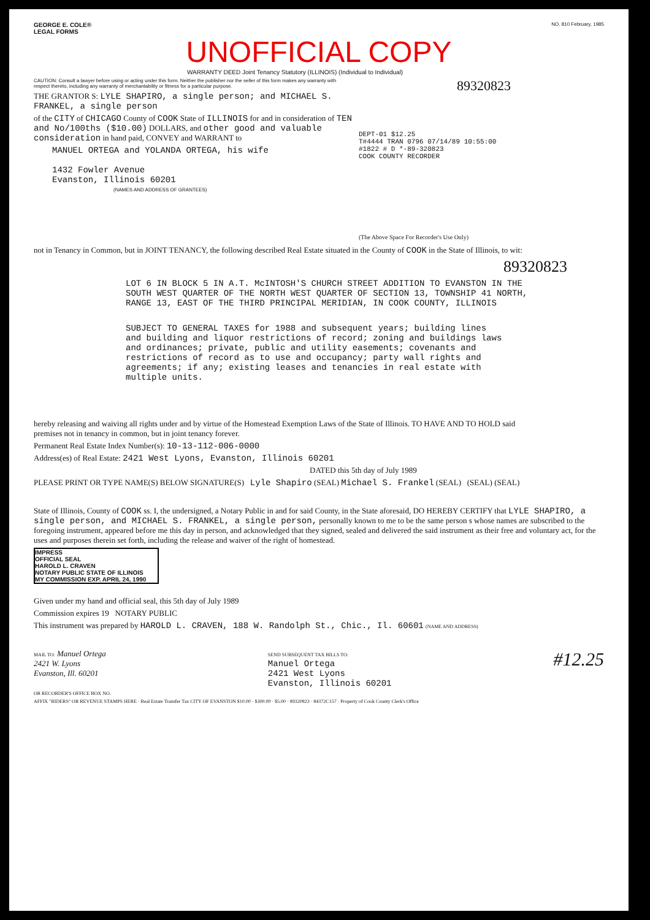GEORGE E. COLE®
LEGAL FORMS
NO. 810 February, 1985
UNOFFICIAL COPY
WARRANTY DEED Joint Tenancy Statutory (ILLINOIS) (Individual to Individual)
CAUTION: Consult a lawyer before using or acting under this form. Neither the publisher nor the seller of this form makes any warranty with respect thereto, including any warranty of merchantability or fitness for a particular purpose.
THE GRANTOR S: LYLE SHAPIRO, a single person; and MICHAEL S. FRANKEL, a single person
of the CITY of CHICAGO County of COOK State of ILLINOIS for and in consideration of TEN and No/100ths ($10.00) DOLLARS, and other good and valuable consideration in hand paid, CONVEY and WARRANT to
MANUEL ORTEGA and YOLANDA ORTEGA, his wife
1432 Fowler Avenue
Evanston, Illinois 60201
(NAMES AND ADDRESS OF GRANTEES)
89320823
DEPT-01 $12.25
T#4444 TRAN 0796 07/14/89 10:55:00
#1822 # D *-89-320823
COOK COUNTY RECORDER
(The Above Space For Recorder's Use Only)
not in Tenancy in Common, but in JOINT TENANCY, the following described Real Estate situated in the County of COOK in the State of Illinois, to wit:
89320823
LOT 6 IN BLOCK 5 IN A.T. McINTOSH'S CHURCH STREET ADDITION TO EVANSTON IN THE SOUTH WEST QUARTER OF THE NORTH WEST QUARTER OF SECTION 13, TOWNSHIP 41 NORTH, RANGE 13, EAST OF THE THIRD PRINCIPAL MERIDIAN, IN COOK COUNTY, ILLINOIS
SUBJECT TO GENERAL TAXES for 1988 and subsequent years; building lines and building and liquor restrictions of record; zoning and buildings laws and ordinances; private, public and utility easements; covenants and restrictions of record as to use and occupancy; party wall rights and agreements; if any; existing leases and tenancies in real estate with multiple units.
hereby releasing and waiving all rights under and by virtue of the Homestead Exemption Laws of the State of Illinois. TO HAVE AND TO HOLD said premises not in tenancy in common, but in joint tenancy forever.
Permanent Real Estate Index Number(s): 10-13-112-006-0000
Address(es) of Real Estate: 2421 West Lyons, Evanston, Illinois 60201
DATED this 5th day of July 1989
PLEASE PRINT OR TYPE NAME(S) BELOW SIGNATURE(S) Lyle Shapiro (SEAL) Michael S. Frankel (SEAL) (SEAL) (SEAL)
State of Illinois, County of COOK ss. I, the undersigned, a Notary Public in and for said County, in the State aforesaid, DO HEREBY CERTIFY that LYLE SHAPIRO, a single person, and MICHAEL S. FRANKEL, a single person, personally known to me to be the same person s whose names are subscribed to the foregoing instrument, appeared before me this day in person, and acknowledged that they signed, sealed and delivered the said instrument as their free and voluntary act, for the uses and purposes therein set forth, including the release and waiver of the right of homestead.
IMPRESS
OFFICIAL SEAL
HAROLD L. CRAVEN
NOTARY PUBLIC STATE OF ILLINOIS
MY COMMISSION EXP. APRIL 24, 1990
Given under my hand and official seal, this 5th day of July 1989
Commission expires 19 NOTARY PUBLIC
This instrument was prepared by HAROLD L. CRAVEN, 188 W. Randolph St., Chic., Il. 60601 (NAME AND ADDRESS)
MAIL TO: Manuel Ortega
2421 W. Lyons
Evanston, Ill. 60201
SEND SUBSEQUENT TAX BILLS TO:
Manuel Ortega
2421 West Lyons
Evanston, Illinois 60201
#12.25
OR RECORDER'S OFFICE BOX NO.
AFFIX "RIDERS" OR REVENUE STAMPS HERE · Real Estate Transfer Tax CITY OF EVANSTON $10.00 · $300.00 · $5.00 · 89320823 · 84372C157 · Property of Cook County Clerk's Office